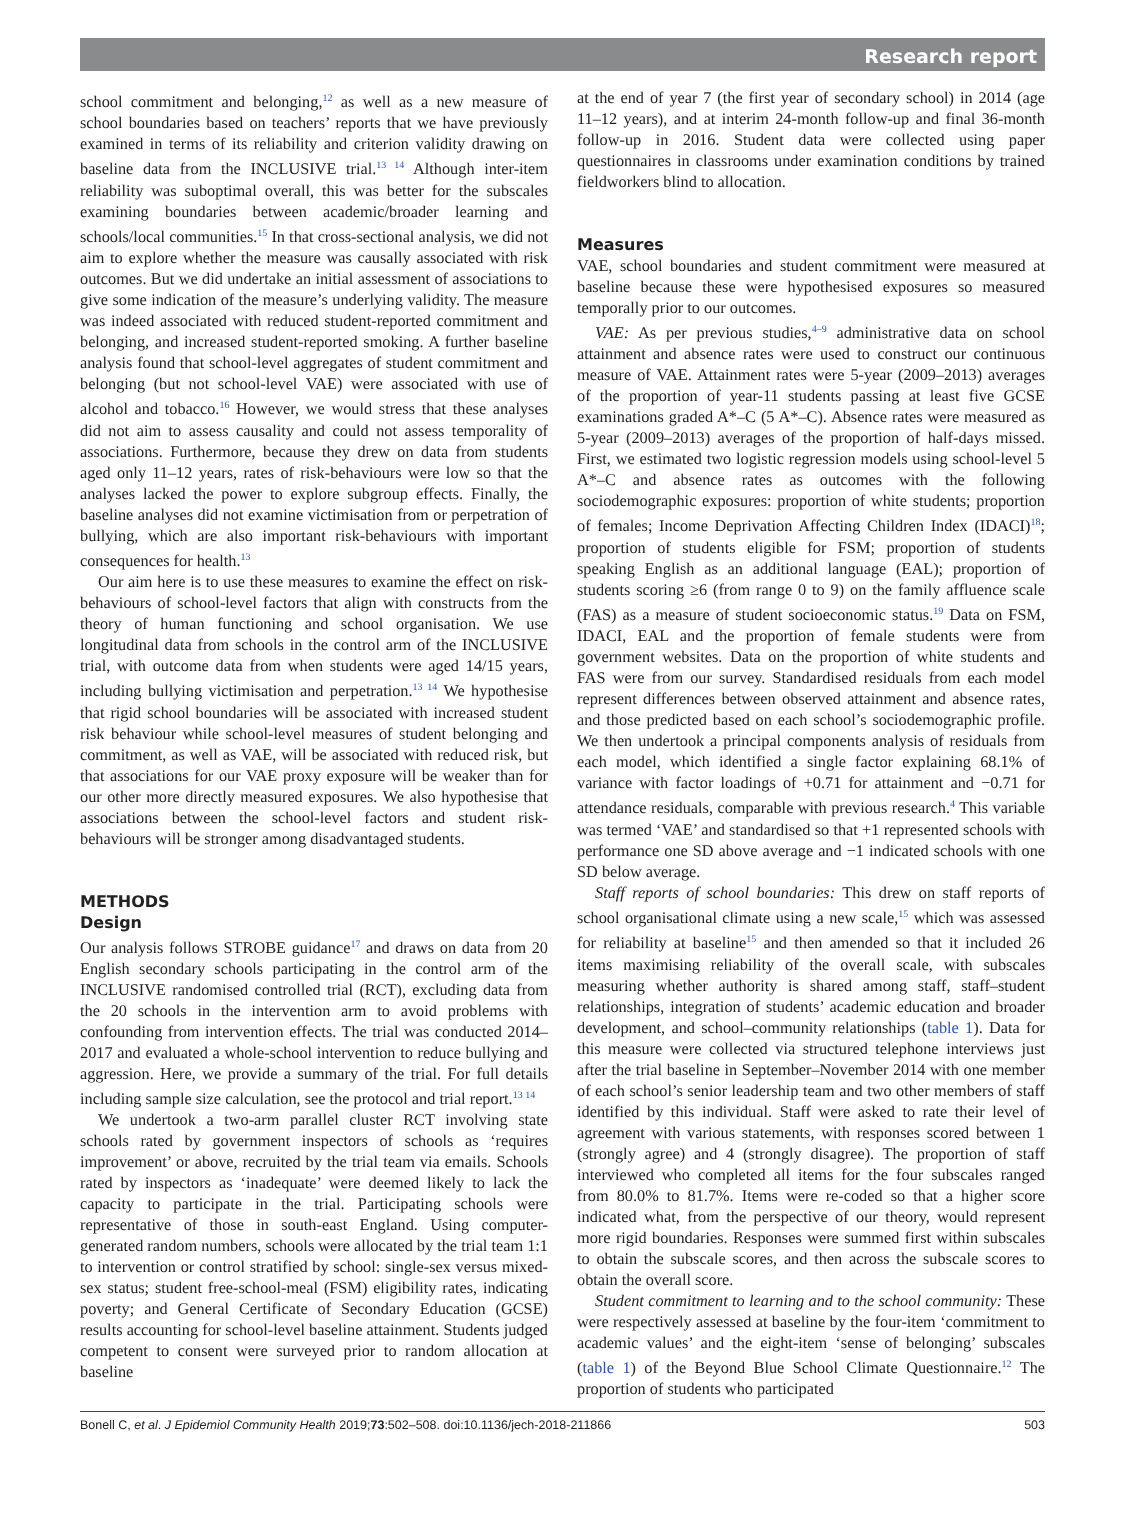Research report
school commitment and belonging,<sup>12</sup> as well as a new measure of school boundaries based on teachers’ reports that we have previously examined in terms of its reliability and criterion validity drawing on baseline data from the INCLUSIVE trial.<sup>13 14</sup> Although inter-item reliability was suboptimal overall, this was better for the subscales examining boundaries between academic/broader learning and schools/local communities.<sup>15</sup> In that cross-sectional analysis, we did not aim to explore whether the measure was causally associated with risk outcomes. But we did undertake an initial assessment of associations to give some indication of the measure’s underlying validity. The measure was indeed associated with reduced student-reported commitment and belonging, and increased student-reported smoking. A further baseline analysis found that school-level aggregates of student commitment and belonging (but not school-level VAE) were associated with use of alcohol and tobacco.<sup>16</sup> However, we would stress that these analyses did not aim to assess causality and could not assess temporality of associations. Furthermore, because they drew on data from students aged only 11–12 years, rates of risk-behaviours were low so that the analyses lacked the power to explore subgroup effects. Finally, the baseline analyses did not examine victimisation from or perpetration of bullying, which are also important risk-behaviours with important consequences for health.<sup>13</sup>
Our aim here is to use these measures to examine the effect on risk-behaviours of school-level factors that align with constructs from the theory of human functioning and school organisation. We use longitudinal data from schools in the control arm of the INCLUSIVE trial, with outcome data from when students were aged 14/15 years, including bullying victimisation and perpetration.<sup>13 14</sup> We hypothesise that rigid school boundaries will be associated with increased student risk behaviour while school-level measures of student belonging and commitment, as well as VAE, will be associated with reduced risk, but that associations for our VAE proxy exposure will be weaker than for our other more directly measured exposures. We also hypothesise that associations between the school-level factors and student risk-behaviours will be stronger among disadvantaged students.
METHODS
Design
Our analysis follows STROBE guidance<sup>17</sup> and draws on data from 20 English secondary schools participating in the control arm of the INCLUSIVE randomised controlled trial (RCT), excluding data from the 20 schools in the intervention arm to avoid problems with confounding from intervention effects. The trial was conducted 2014–2017 and evaluated a whole-school intervention to reduce bullying and aggression. Here, we provide a summary of the trial. For full details including sample size calculation, see the protocol and trial report.<sup>13 14</sup>
We undertook a two-arm parallel cluster RCT involving state schools rated by government inspectors of schools as ‘requires improvement’ or above, recruited by the trial team via emails. Schools rated by inspectors as ‘inadequate’ were deemed likely to lack the capacity to participate in the trial. Participating schools were representative of those in south-east England. Using computer-generated random numbers, schools were allocated by the trial team 1:1 to intervention or control stratified by school: single-sex versus mixed-sex status; student free-school-meal (FSM) eligibility rates, indicating poverty; and General Certificate of Secondary Education (GCSE) results accounting for school-level baseline attainment. Students judged competent to consent were surveyed prior to random allocation at baseline
at the end of year 7 (the first year of secondary school) in 2014 (age 11–12 years), and at interim 24-month follow-up and final 36-month follow-up in 2016. Student data were collected using paper questionnaires in classrooms under examination conditions by trained fieldworkers blind to allocation.
Measures
VAE, school boundaries and student commitment were measured at baseline because these were hypothesised exposures so measured temporally prior to our outcomes.
VAE: As per previous studies,<sup>4–9</sup> administrative data on school attainment and absence rates were used to construct our continuous measure of VAE. Attainment rates were 5-year (2009–2013) averages of the proportion of year-11 students passing at least five GCSE examinations graded A*–C (5 A*–C). Absence rates were measured as 5-year (2009–2013) averages of the proportion of half-days missed. First, we estimated two logistic regression models using school-level 5 A*–C and absence rates as outcomes with the following sociodemographic exposures: proportion of white students; proportion of females; Income Deprivation Affecting Children Index (IDACI)<sup>18</sup>; proportion of students eligible for FSM; proportion of students speaking English as an additional language (EAL); proportion of students scoring ≥6 (from range 0 to 9) on the family affluence scale (FAS) as a measure of student socioeconomic status.<sup>19</sup> Data on FSM, IDACI, EAL and the proportion of female students were from government websites. Data on the proportion of white students and FAS were from our survey. Standardised residuals from each model represent differences between observed attainment and absence rates, and those predicted based on each school’s sociodemographic profile. We then undertook a principal components analysis of residuals from each model, which identified a single factor explaining 68.1% of variance with factor loadings of +0.71 for attainment and −0.71 for attendance residuals, comparable with previous research.<sup>4</sup> This variable was termed ‘VAE’ and standardised so that +1 represented schools with performance one SD above average and −1 indicated schools with one SD below average.
Staff reports of school boundaries: This drew on staff reports of school organisational climate using a new scale,<sup>15</sup> which was assessed for reliability at baseline<sup>15</sup> and then amended so that it included 26 items maximising reliability of the overall scale, with subscales measuring whether authority is shared among staff, staff–student relationships, integration of students’ academic education and broader development, and school–community relationships (table 1). Data for this measure were collected via structured telephone interviews just after the trial baseline in September–November 2014 with one member of each school’s senior leadership team and two other members of staff identified by this individual. Staff were asked to rate their level of agreement with various statements, with responses scored between 1 (strongly agree) and 4 (strongly disagree). The proportion of staff interviewed who completed all items for the four subscales ranged from 80.0% to 81.7%. Items were re-coded so that a higher score indicated what, from the perspective of our theory, would represent more rigid boundaries. Responses were summed first within subscales to obtain the subscale scores, and then across the subscale scores to obtain the overall score.
Student commitment to learning and to the school community: These were respectively assessed at baseline by the four-item ‘commitment to academic values’ and the eight-item ‘sense of belonging’ subscales (table 1) of the Beyond Blue School Climate Questionnaire.<sup>12</sup> The proportion of students who participated
Bonell C, et al. J Epidemiol Community Health 2019;73:502–508. doi:10.1136/jech-2018-211866 503